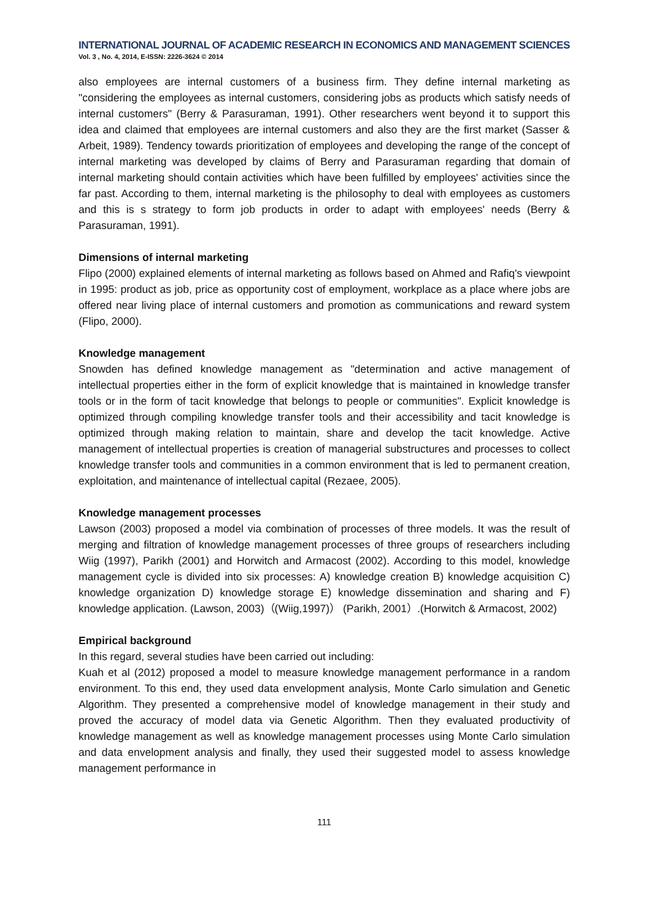INTERNATIONAL JOURNAL OF ACADEMIC RESEARCH IN ECONOMICS AND MANAGEMENT SCIENCES
Vol. 3 , No. 4, 2014, E-ISSN: 2226-3624 © 2014
also employees are internal customers of a business firm. They define internal marketing as "considering the employees as internal customers, considering jobs as products which satisfy needs of internal customers" (Berry & Parasuraman, 1991). Other researchers went beyond it to support this idea and claimed that employees are internal customers and also they are the first market (Sasser & Arbeit, 1989). Tendency towards prioritization of employees and developing the range of the concept of internal marketing was developed by claims of Berry and Parasuraman regarding that domain of internal marketing should contain activities which have been fulfilled by employees' activities since the far past. According to them, internal marketing is the philosophy to deal with employees as customers and this is s strategy to form job products in order to adapt with employees' needs (Berry & Parasuraman, 1991).
Dimensions of internal marketing
Flipo (2000) explained elements of internal marketing as follows based on Ahmed and Rafiq's viewpoint in 1995: product as job, price as opportunity cost of employment, workplace as a place where jobs are offered near living place of internal customers and promotion as communications and reward system (Flipo, 2000).
Knowledge management
Snowden has defined knowledge management as "determination and active management of intellectual properties either in the form of explicit knowledge that is maintained in knowledge transfer tools or in the form of tacit knowledge that belongs to people or communities". Explicit knowledge is optimized through compiling knowledge transfer tools and their accessibility and tacit knowledge is optimized through making relation to maintain, share and develop the tacit knowledge. Active management of intellectual properties is creation of managerial substructures and processes to collect knowledge transfer tools and communities in a common environment that is led to permanent creation, exploitation, and maintenance of intellectual capital (Rezaee, 2005).
Knowledge management processes
Lawson (2003) proposed a model via combination of processes of three models. It was the result of merging and filtration of knowledge management processes of three groups of researchers including Wiig (1997), Parikh (2001) and Horwitch and Armacost (2002). According to this model, knowledge management cycle is divided into six processes: A) knowledge creation B) knowledge acquisition C) knowledge organization D) knowledge storage E) knowledge dissemination and sharing and F) knowledge application. (Lawson, 2003)（(Wiig,1997)） (Parikh, 2001）.(Horwitch & Armacost, 2002)
Empirical background
In this regard, several studies have been carried out including:
Kuah et al (2012) proposed a model to measure knowledge management performance in a random environment. To this end, they used data envelopment analysis, Monte Carlo simulation and Genetic Algorithm. They presented a comprehensive model of knowledge management in their study and proved the accuracy of model data via Genetic Algorithm. Then they evaluated productivity of knowledge management as well as knowledge management processes using Monte Carlo simulation and data envelopment analysis and finally, they used their suggested model to assess knowledge management performance in
111